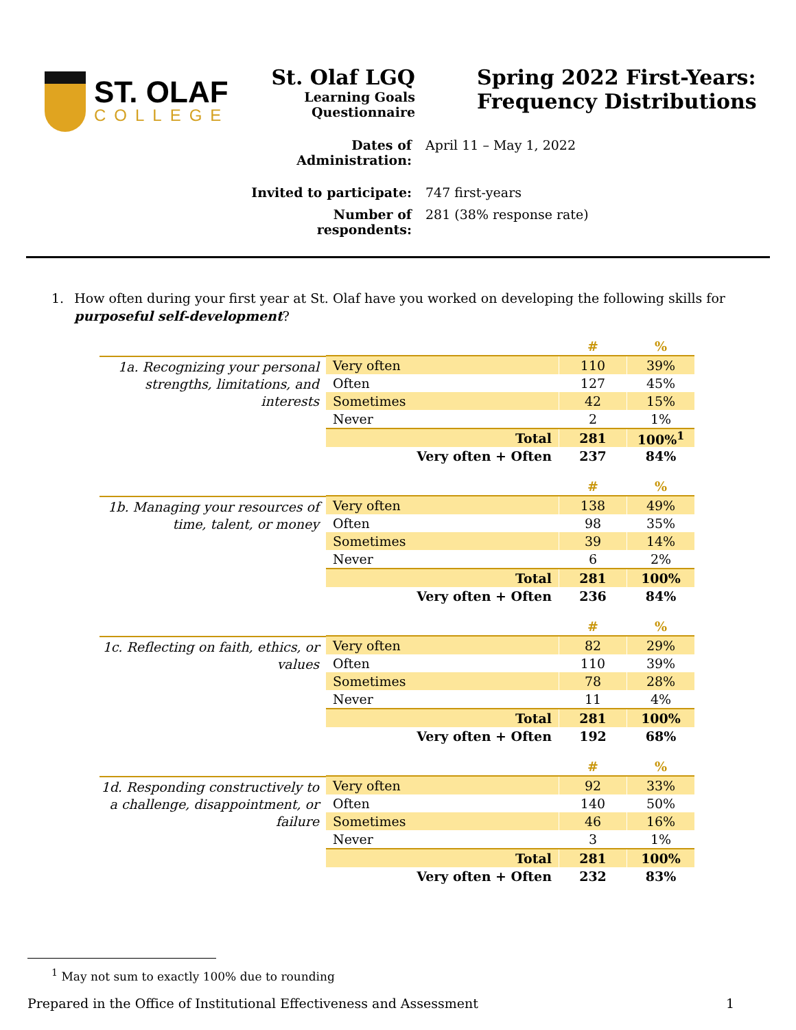ST. OLAF
COLLEGE
St. Olaf LGQ
Learning Goals
Questionnaire
Spring 2022 First-Years:
Frequency Distributions
Dates of Administration:
April 11 – May 1, 2022
Invited to participate:
747 first-years
Number of respondents:
281 (38% response rate)
1. How often during your first year at St. Olaf have you worked on developing the following skills for purposeful self-development?
1a. Recognizing your personal strengths, limitations, and interests
| | # | % |
| Very often | 110 | 39% |
| Often | 127 | 45% |
| Sometimes | 42 | 15% |
| Never | 2 | 1% |
| Total | 281 | 100%<sup>1</sup> |
| Very often + Often | 237 | 84% |
1b. Managing your resources of time, talent, or money
| | # | % |
| Very often | 138 | 49% |
| Often | 98 | 35% |
| Sometimes | 39 | 14% |
| Never | 6 | 2% |
| Total | 281 | 100% |
| Very often + Often | 236 | 84% |
1c. Reflecting on faith, ethics, or values
| | # | % |
| Very often | 82 | 29% |
| Often | 110 | 39% |
| Sometimes | 78 | 28% |
| Never | 11 | 4% |
| Total | 281 | 100% |
| Very often + Often | 192 | 68% |
1d. Responding constructively to a challenge, disappointment, or failure
| | # | % |
| Very often | 92 | 33% |
| Often | 140 | 50% |
| Sometimes | 46 | 16% |
| Never | 3 | 1% |
| Total | 281 | 100% |
| Very often + Often | 232 | 83% |
<sup>1</sup> May not sum to exactly 100% due to rounding
Prepared in the Office of Institutional Effectiveness and Assessment 1